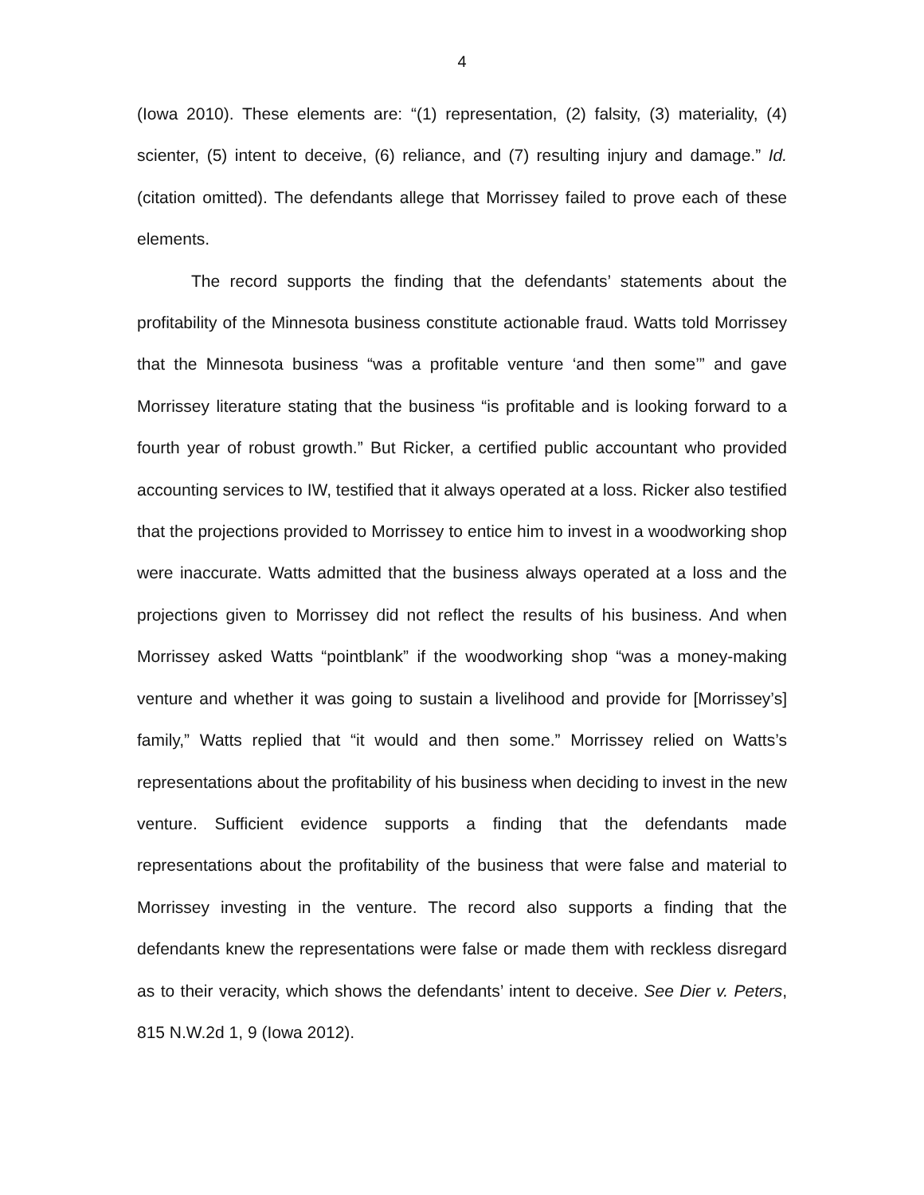4
(Iowa 2010). These elements are: “(1) representation, (2) falsity, (3) materiality, (4) scienter, (5) intent to deceive, (6) reliance, and (7) resulting injury and damage.” Id. (citation omitted). The defendants allege that Morrissey failed to prove each of these elements.
The record supports the finding that the defendants’ statements about the profitability of the Minnesota business constitute actionable fraud. Watts told Morrissey that the Minnesota business “was a profitable venture ‘and then some’” and gave Morrissey literature stating that the business “is profitable and is looking forward to a fourth year of robust growth.” But Ricker, a certified public accountant who provided accounting services to IW, testified that it always operated at a loss. Ricker also testified that the projections provided to Morrissey to entice him to invest in a woodworking shop were inaccurate. Watts admitted that the business always operated at a loss and the projections given to Morrissey did not reflect the results of his business. And when Morrissey asked Watts “pointblank” if the woodworking shop “was a money-making venture and whether it was going to sustain a livelihood and provide for [Morrissey’s] family,” Watts replied that “it would and then some.” Morrissey relied on Watts’s representations about the profitability of his business when deciding to invest in the new venture. Sufficient evidence supports a finding that the defendants made representations about the profitability of the business that were false and material to Morrissey investing in the venture. The record also supports a finding that the defendants knew the representations were false or made them with reckless disregard as to their veracity, which shows the defendants’ intent to deceive. See Dier v. Peters, 815 N.W.2d 1, 9 (Iowa 2012).